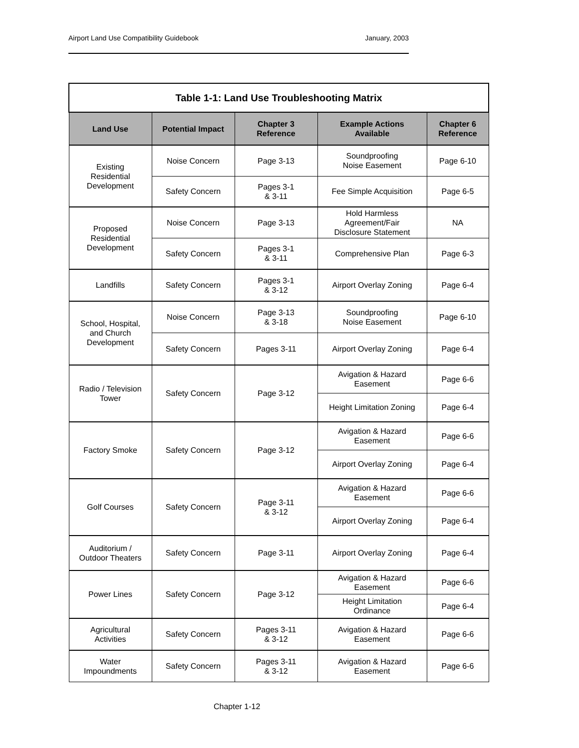Airport Land Use Compatibility Guidebook January, 2003
| Table 1-1: Land Use Troubleshooting Matrix | | | | |
| --- | --- | --- | --- | --- |
| Land Use | Potential Impact | Chapter 3 Reference | Example Actions Available | Chapter 6 Reference |
| Existing Residential Development | Noise Concern | Page 3-13 | Soundproofing Noise Easement | Page 6-10 |
| | Safety Concern | Pages 3-1 & 3-11 | Fee Simple Acquisition | Page 6-5 |
| Proposed Residential Development | Noise Concern | Page 3-13 | Hold Harmless Agreement/Fair Disclosure Statement | NA |
| | Safety Concern | Pages 3-1 & 3-11 | Comprehensive Plan | Page 6-3 |
| Landfills | Safety Concern | Pages 3-1 & 3-12 | Airport Overlay Zoning | Page 6-4 |
| School, Hospital, and Church Development | Noise Concern | Page 3-13 & 3-18 | Soundproofing Noise Easement | Page 6-10 |
| | Safety Concern | Pages 3-11 | Airport Overlay Zoning | Page 6-4 |
| Radio / Television Tower | Safety Concern | Page 3-12 | Avigation & Hazard Easement | Page 6-6 |
| | | | Height Limitation Zoning | Page 6-4 |
| Factory Smoke | Safety Concern | Page 3-12 | Avigation & Hazard Easement | Page 6-6 |
| | | | Airport Overlay Zoning | Page 6-4 |
| Golf Courses | Safety Concern | Page 3-11 & 3-12 | Avigation & Hazard Easement | Page 6-6 |
| | | | Airport Overlay Zoning | Page 6-4 |
| Auditorium / Outdoor Theaters | Safety Concern | Page 3-11 | Airport Overlay Zoning | Page 6-4 |
| Power Lines | Safety Concern | Page 3-12 | Avigation & Hazard Easement | Page 6-6 |
| | | | Height Limitation Ordinance | Page 6-4 |
| Agricultural Activities | Safety Concern | Pages 3-11 & 3-12 | Avigation & Hazard Easement | Page 6-6 |
| Water Impoundments | Safety Concern | Pages 3-11 & 3-12 | Avigation & Hazard Easement | Page 6-6 |
Chapter 1-12